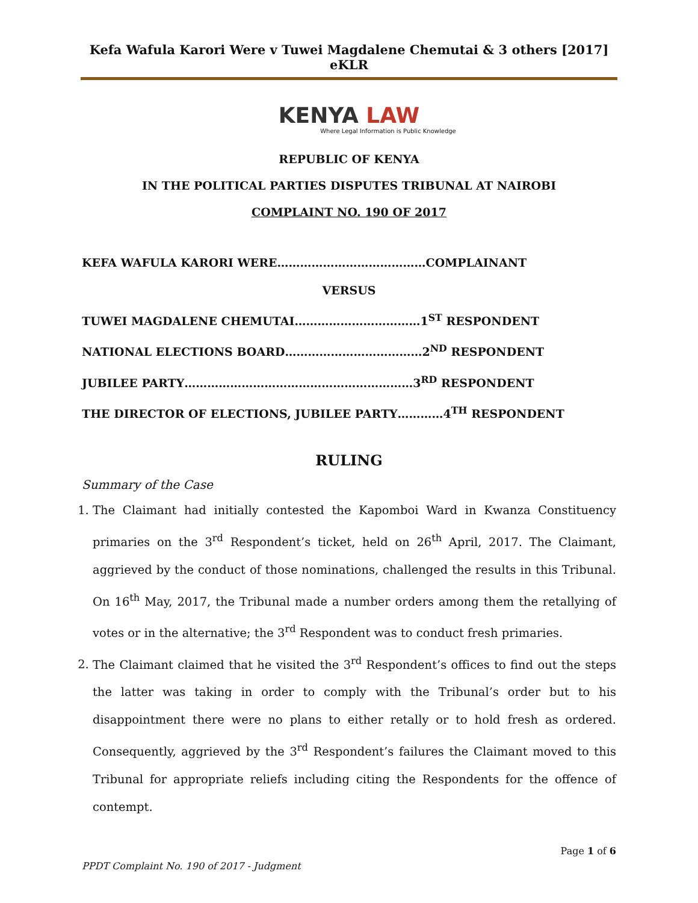Kefa Wafula Karori Were v Tuwei Magdalene Chemutai & 3 others [2017] eKLR
KENYA LAW
Where Legal Information is Public Knowledge
REPUBLIC OF KENYA
IN THE POLITICAL PARTIES DISPUTES TRIBUNAL AT NAIROBI
COMPLAINT NO. 190 OF 2017
KEFA WAFULA KARORI WERE…………………………………COMPLAINANT
VERSUS
TUWEI MAGDALENE CHEMUTAI……………………………1<sup>ST</sup> RESPONDENT
NATIONAL ELECTIONS BOARD………………………………2<sup>ND</sup> RESPONDENT
JUBILEE PARTY……………………………………………………3<sup>RD</sup> RESPONDENT
THE DIRECTOR OF ELECTIONS, JUBILEE PARTY…………4<sup>TH</sup> RESPONDENT
RULING
Summary of the Case
1. The Claimant had initially contested the Kapomboi Ward in Kwanza Constituency primaries on the 3<sup>rd</sup> Respondent’s ticket, held on 26<sup>th</sup> April, 2017. The Claimant, aggrieved by the conduct of those nominations, challenged the results in this Tribunal. On 16<sup>th</sup> May, 2017, the Tribunal made a number orders among them the retallying of votes or in the alternative; the 3<sup>rd</sup> Respondent was to conduct fresh primaries.
2. The Claimant claimed that he visited the 3<sup>rd</sup> Respondent’s offices to find out the steps the latter was taking in order to comply with the Tribunal’s order but to his disappointment there were no plans to either retally or to hold fresh as ordered. Consequently, aggrieved by the 3<sup>rd</sup> Respondent’s failures the Claimant moved to this Tribunal for appropriate reliefs including citing the Respondents for the offence of contempt.
Page 1 of 6
PPDT Complaint No. 190 of 2017 - Judgment